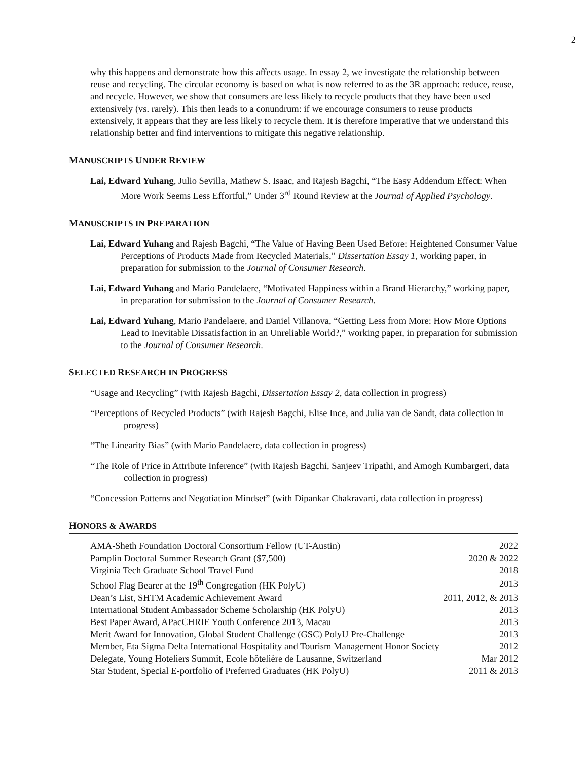2
why this happens and demonstrate how this affects usage. In essay 2, we investigate the relationship between reuse and recycling. The circular economy is based on what is now referred to as the 3R approach: reduce, reuse, and recycle. However, we show that consumers are less likely to recycle products that they have been used extensively (vs. rarely). This then leads to a conundrum: if we encourage consumers to reuse products extensively, it appears that they are less likely to recycle them. It is therefore imperative that we understand this relationship better and find interventions to mitigate this negative relationship.
MANUSCRIPTS UNDER REVIEW
Lai, Edward Yuhang, Julio Sevilla, Mathew S. Isaac, and Rajesh Bagchi, “The Easy Addendum Effect: When More Work Seems Less Effortful,” Under 3<sup>rd</sup> Round Review at the Journal of Applied Psychology.
MANUSCRIPTS IN PREPARATION
Lai, Edward Yuhang and Rajesh Bagchi, “The Value of Having Been Used Before: Heightened Consumer Value Perceptions of Products Made from Recycled Materials,” Dissertation Essay 1, working paper, in preparation for submission to the Journal of Consumer Research.
Lai, Edward Yuhang and Mario Pandelaere, “Motivated Happiness within a Brand Hierarchy,” working paper, in preparation for submission to the Journal of Consumer Research.
Lai, Edward Yuhang, Mario Pandelaere, and Daniel Villanova, “Getting Less from More: How More Options Lead to Inevitable Dissatisfaction in an Unreliable World?,” working paper, in preparation for submission to the Journal of Consumer Research.
SELECTED RESEARCH IN PROGRESS
“Usage and Recycling” (with Rajesh Bagchi, Dissertation Essay 2, data collection in progress)
“Perceptions of Recycled Products” (with Rajesh Bagchi, Elise Ince, and Julia van de Sandt, data collection in progress)
“The Linearity Bias” (with Mario Pandelaere, data collection in progress)
“The Role of Price in Attribute Inference” (with Rajesh Bagchi, Sanjeev Tripathi, and Amogh Kumbargeri, data collection in progress)
“Concession Patterns and Negotiation Mindset” (with Dipankar Chakravarti, data collection in progress)
HONORS & AWARDS
| AMA-Sheth Foundation Doctoral Consortium Fellow (UT-Austin) | 2022 |
| Pamplin Doctoral Summer Research Grant ($7,500) | 2020 & 2022 |
| Virginia Tech Graduate School Travel Fund | 2018 |
| School Flag Bearer at the 19<sup>th</sup> Congregation (HK PolyU) | 2013 |
| Dean’s List, SHTM Academic Achievement Award | 2011, 2012, & 2013 |
| International Student Ambassador Scheme Scholarship (HK PolyU) | 2013 |
| Best Paper Award, APacCHRIE Youth Conference 2013, Macau | 2013 |
| Merit Award for Innovation, Global Student Challenge (GSC) PolyU Pre-Challenge | 2013 |
| Member, Eta Sigma Delta International Hospitality and Tourism Management Honor Society | 2012 |
| Delegate, Young Hoteliers Summit, Ecole hôtelière de Lausanne, Switzerland | Mar 2012 |
| Star Student, Special E-portfolio of Preferred Graduates (HK PolyU) | 2011 & 2013 |